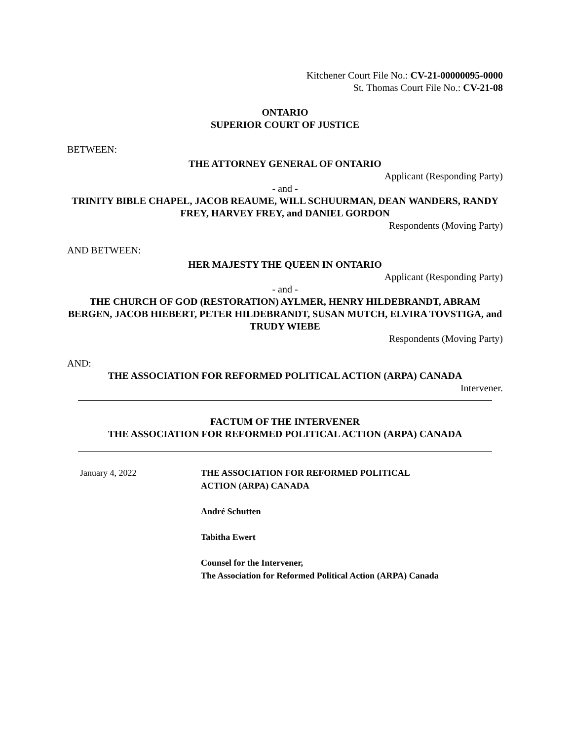Kitchener Court File No.: CV-21-00000095-0000
St. Thomas Court File No.: CV-21-08
ONTARIO
SUPERIOR COURT OF JUSTICE
BETWEEN:
THE ATTORNEY GENERAL OF ONTARIO
Applicant (Responding Party)
- and -
TRINITY BIBLE CHAPEL, JACOB REAUME, WILL SCHUURMAN, DEAN WANDERS, RANDY FREY, HARVEY FREY, and DANIEL GORDON
Respondents (Moving Party)
AND BETWEEN:
HER MAJESTY THE QUEEN IN ONTARIO
Applicant (Responding Party)
- and -
THE CHURCH OF GOD (RESTORATION) AYLMER, HENRY HILDEBRANDT, ABRAM BERGEN, JACOB HIEBERT, PETER HILDEBRANDT, SUSAN MUTCH, ELVIRA TOVSTIGA, and TRUDY WIEBE
Respondents (Moving Party)
AND:
THE ASSOCIATION FOR REFORMED POLITICAL ACTION (ARPA) CANADA
Intervener.
FACTUM OF THE INTERVENER
THE ASSOCIATION FOR REFORMED POLITICAL ACTION (ARPA) CANADA
January 4, 2022 THE ASSOCIATION FOR REFORMED POLITICAL
ACTION (ARPA) CANADA
André Schutten
Tabitha Ewert
Counsel for the Intervener,
The Association for Reformed Political Action (ARPA) Canada